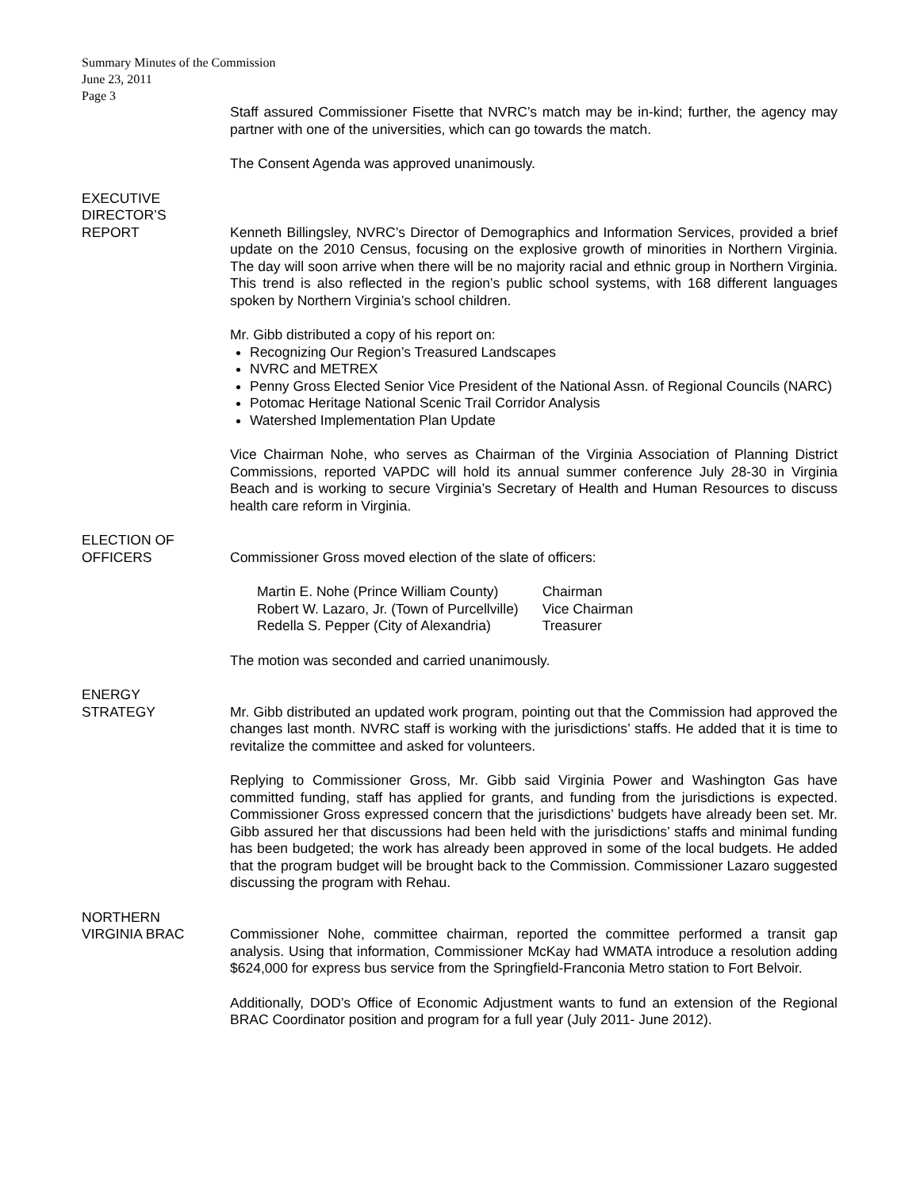Summary Minutes of the Commission
June 23, 2011
Page 3
Staff assured Commissioner Fisette that NVRC’s match may be in-kind; further, the agency may partner with one of the universities, which can go towards the match.
The Consent Agenda was approved unanimously.
EXECUTIVE
DIRECTOR’S
REPORT
Kenneth Billingsley, NVRC’s Director of Demographics and Information Services, provided a brief update on the 2010 Census, focusing on the explosive growth of minorities in Northern Virginia. The day will soon arrive when there will be no majority racial and ethnic group in Northern Virginia. This trend is also reflected in the region’s public school systems, with 168 different languages spoken by Northern Virginia’s school children.
Mr. Gibb distributed a copy of his report on:
Recognizing Our Region’s Treasured Landscapes
NVRC and METREX
Penny Gross Elected Senior Vice President of the National Assn. of Regional Councils (NARC)
Potomac Heritage National Scenic Trail Corridor Analysis
Watershed Implementation Plan Update
Vice Chairman Nohe, who serves as Chairman of the Virginia Association of Planning District Commissions, reported VAPDC will hold its annual summer conference July 28-30 in Virginia Beach and is working to secure Virginia’s Secretary of Health and Human Resources to discuss health care reform in Virginia.
ELECTION OF
OFFICERS
Commissioner Gross moved election of the slate of officers:
| Martin E. Nohe (Prince William County) | Chairman |
| Robert W. Lazaro, Jr. (Town of Purcellville) | Vice Chairman |
| Redella S. Pepper (City of Alexandria) | Treasurer |
The motion was seconded and carried unanimously.
ENERGY
STRATEGY
Mr. Gibb distributed an updated work program, pointing out that the Commission had approved the changes last month. NVRC staff is working with the jurisdictions’ staffs. He added that it is time to revitalize the committee and asked for volunteers.
Replying to Commissioner Gross, Mr. Gibb said Virginia Power and Washington Gas have committed funding, staff has applied for grants, and funding from the jurisdictions is expected. Commissioner Gross expressed concern that the jurisdictions’ budgets have already been set. Mr. Gibb assured her that discussions had been held with the jurisdictions’ staffs and minimal funding has been budgeted; the work has already been approved in some of the local budgets. He added that the program budget will be brought back to the Commission. Commissioner Lazaro suggested discussing the program with Rehau.
NORTHERN
VIRGINIA BRAC
Commissioner Nohe, committee chairman, reported the committee performed a transit gap analysis. Using that information, Commissioner McKay had WMATA introduce a resolution adding $624,000 for express bus service from the Springfield-Franconia Metro station to Fort Belvoir.
Additionally, DOD’s Office of Economic Adjustment wants to fund an extension of the Regional BRAC Coordinator position and program for a full year (July 2011- June 2012).